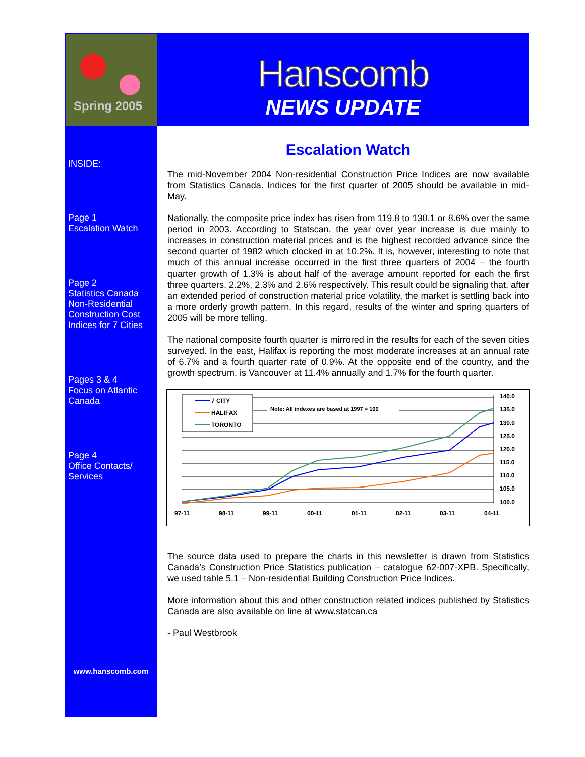Hanscomb
NEWS UPDATE
Spring 2005
INSIDE:
Page 1
Escalation Watch
Page 2
Statistics Canada Non-Residential Construction Cost Indices for 7 Cities
Pages 3 & 4
Focus on Atlantic Canada
Page 4
Office Contacts/ Services
www.hanscomb.com
Escalation Watch
The mid-November 2004 Non-residential Construction Price Indices are now available from Statistics Canada. Indices for the first quarter of 2005 should be available in mid-May.
Nationally, the composite price index has risen from 119.8 to 130.1 or 8.6% over the same period in 2003. According to Statscan, the year over year increase is due mainly to increases in construction material prices and is the highest recorded advance since the second quarter of 1982 which clocked in at 10.2%. It is, however, interesting to note that much of this annual increase occurred in the first three quarters of 2004 – the fourth quarter growth of 1.3% is about half of the average amount reported for each the first three quarters, 2.2%, 2.3% and 2.6% respectively. This result could be signaling that, after an extended period of construction material price volatility, the market is settling back into a more orderly growth pattern. In this regard, results of the winter and spring quarters of 2005 will be more telling.
The national composite fourth quarter is mirrored in the results for each of the seven cities surveyed. In the east, Halifax is reporting the most moderate increases at an annual rate of 6.7% and a fourth quarter rate of 0.9%. At the opposite end of the country, and the growth spectrum, is Vancouver at 11.4% annually and 1.7% for the fourth quarter.
7 CITY
HALIFAX
TORONTO
Note: All indexes are based at 1997 = 100
97-11
98-11
99-11
00-11
01-11
02-11
03-11
04-11
140.0
135.0
130.0
125.0
120.0
115.0
110.0
105.0
100.0
The source data used to prepare the charts in this newsletter is drawn from Statistics Canada’s Construction Price Statistics publication – catalogue 62-007-XPB. Specifically, we used table 5.1 – Non-residential Building Construction Price Indices.
More information about this and other construction related indices published by Statistics Canada are also available on line at www.statcan.ca
- Paul Westbrook